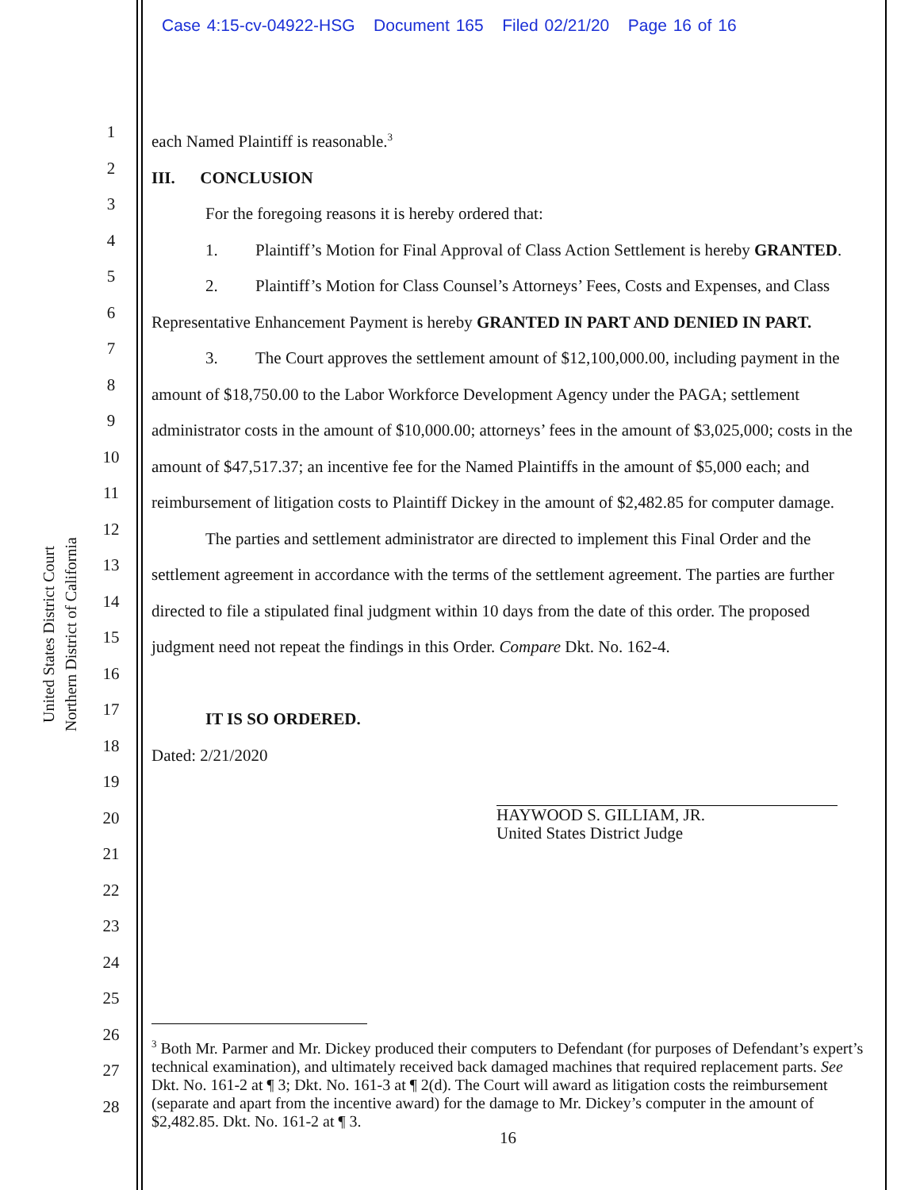Case 4:15-cv-04922-HSG Document 165 Filed 02/21/20 Page 16 of 16
United States District Court
Northern District of California
1
2
3
4
5
6
7
8
9
10
11
12
13
14
15
16
17
18
19
20
21
22
23
24
25
26
27
28
each Named Plaintiff is reasonable.<sup>3</sup>
III. CONCLUSION
For the foregoing reasons it is hereby ordered that:
1. Plaintiff’s Motion for Final Approval of Class Action Settlement is hereby GRANTED.
2. Plaintiff’s Motion for Class Counsel’s Attorneys’ Fees, Costs and Expenses, and Class Representative Enhancement Payment is hereby GRANTED IN PART AND DENIED IN PART.
3. The Court approves the settlement amount of $12,100,000.00, including payment in the amount of $18,750.00 to the Labor Workforce Development Agency under the PAGA; settlement administrator costs in the amount of $10,000.00; attorneys’ fees in the amount of $3,025,000; costs in the amount of $47,517.37; an incentive fee for the Named Plaintiffs in the amount of $5,000 each; and reimbursement of litigation costs to Plaintiff Dickey in the amount of $2,482.85 for computer damage.
The parties and settlement administrator are directed to implement this Final Order and the settlement agreement in accordance with the terms of the settlement agreement. The parties are further directed to file a stipulated final judgment within 10 days from the date of this order. The proposed judgment need not repeat the findings in this Order. Compare Dkt. No. 162-4.
IT IS SO ORDERED.
Dated: 2/21/2020
HAYWOOD S. GILLIAM, JR.
United States District Judge
<sup>3</sup> Both Mr. Parmer and Mr. Dickey produced their computers to Defendant (for purposes of Defendant’s expert’s technical examination), and ultimately received back damaged machines that required replacement parts. See Dkt. No. 161-2 at ¶ 3; Dkt. No. 161-3 at ¶ 2(d). The Court will award as litigation costs the reimbursement (separate and apart from the incentive award) for the damage to Mr. Dickey’s computer in the amount of $2,482.85. Dkt. No. 161-2 at ¶ 3.
16